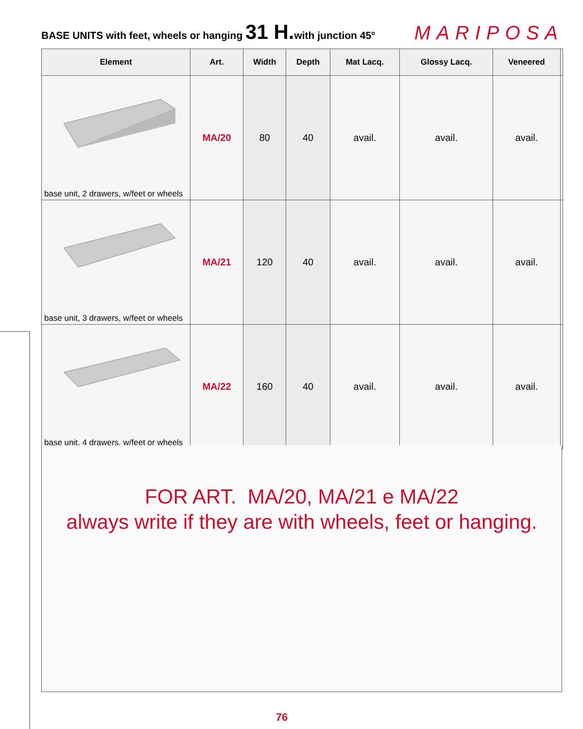BASE UNITS with feet, wheels or hanging 31 H. with junction 45° MARIPOSA
| Element | Art. | Width | Depth | Mat Lacq. | Glossy Lacq. | Veneered | |
| --- | --- | --- | --- | --- | --- | --- | --- |
| base unit, 2 drawers, w/feet or wheels | MA/20 | 80 | 40 | avail. | avail. | avail. | |
| base unit, 3 drawers, w/feet or wheels | MA/21 | 120 | 40 | avail. | avail. | avail. | |
| base unit, 4 drawers, w/feet or wheels | MA/22 | 160 | 40 | avail. | avail. | avail. | |
FOR ART. MA/20, MA/21 e MA/22
always write if they are with wheels, feet or hanging.
76